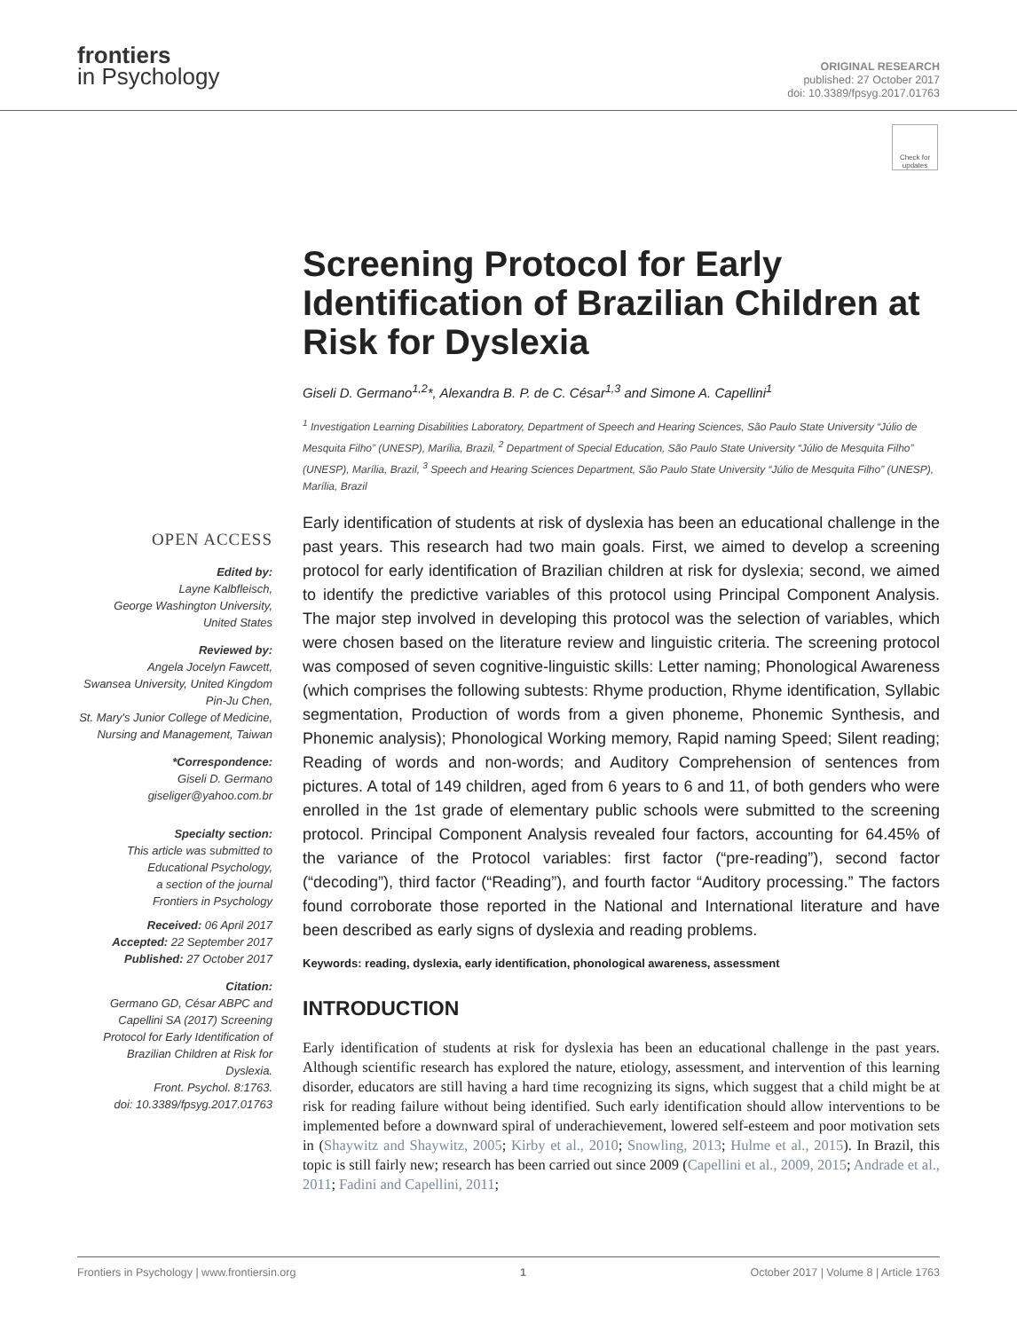frontiers
in Psychology
ORIGINAL RESEARCH
published: 27 October 2017
doi: 10.3389/fpsyg.2017.01763
Check for updates
OPEN ACCESS
Edited by:
Layne Kalbfleisch,
George Washington University,
United States
Reviewed by:
Angela Jocelyn Fawcett,
Swansea University, United Kingdom
Pin-Ju Chen,
St. Mary's Junior College of Medicine,
Nursing and Management, Taiwan
*Correspondence:
Giseli D. Germano
giseliger@yahoo.com.br
Specialty section:
This article was submitted to
Educational Psychology,
a section of the journal
Frontiers in Psychology
Received: 06 April 2017
Accepted: 22 September 2017
Published: 27 October 2017
Citation:
Germano GD, César ABPC and
Capellini SA (2017) Screening
Protocol for Early Identification of
Brazilian Children at Risk for Dyslexia.
Front. Psychol. 8:1763.
doi: 10.3389/fpsyg.2017.01763
Screening Protocol for Early Identification of Brazilian Children at Risk for Dyslexia
Giseli D. Germano<sup>1,2</sup>*, Alexandra B. P. de C. César<sup>1,3</sup> and Simone A. Capellini<sup>1</sup>
<sup>1</sup> Investigation Learning Disabilities Laboratory, Department of Speech and Hearing Sciences, São Paulo State University “Júlio de Mesquita Filho” (UNESP), Marília, Brazil, <sup>2</sup> Department of Special Education, São Paulo State University “Júlio de Mesquita Filho” (UNESP), Marília, Brazil, <sup>3</sup> Speech and Hearing Sciences Department, São Paulo State University “Júlio de Mesquita Filho” (UNESP), Marília, Brazil
Early identification of students at risk of dyslexia has been an educational challenge in the past years. This research had two main goals. First, we aimed to develop a screening protocol for early identification of Brazilian children at risk for dyslexia; second, we aimed to identify the predictive variables of this protocol using Principal Component Analysis. The major step involved in developing this protocol was the selection of variables, which were chosen based on the literature review and linguistic criteria. The screening protocol was composed of seven cognitive-linguistic skills: Letter naming; Phonological Awareness (which comprises the following subtests: Rhyme production, Rhyme identification, Syllabic segmentation, Production of words from a given phoneme, Phonemic Synthesis, and Phonemic analysis); Phonological Working memory, Rapid naming Speed; Silent reading; Reading of words and non-words; and Auditory Comprehension of sentences from pictures. A total of 149 children, aged from 6 years to 6 and 11, of both genders who were enrolled in the 1st grade of elementary public schools were submitted to the screening protocol. Principal Component Analysis revealed four factors, accounting for 64.45% of the variance of the Protocol variables: first factor (“pre-reading”), second factor (“decoding”), third factor (“Reading”), and fourth factor “Auditory processing.” The factors found corroborate those reported in the National and International literature and have been described as early signs of dyslexia and reading problems.
Keywords: reading, dyslexia, early identification, phonological awareness, assessment
INTRODUCTION
Early identification of students at risk for dyslexia has been an educational challenge in the past years. Although scientific research has explored the nature, etiology, assessment, and intervention of this learning disorder, educators are still having a hard time recognizing its signs, which suggest that a child might be at risk for reading failure without being identified. Such early identification should allow interventions to be implemented before a downward spiral of underachievement, lowered self-esteem and poor motivation sets in (Shaywitz and Shaywitz, 2005; Kirby et al., 2010; Snowling, 2013; Hulme et al., 2015). In Brazil, this topic is still fairly new; research has been carried out since 2009 (Capellini et al., 2009, 2015; Andrade et al., 2011; Fadini and Capellini, 2011;
Frontiers in Psychology | www.frontiersin.org 1 October 2017 | Volume 8 | Article 1763